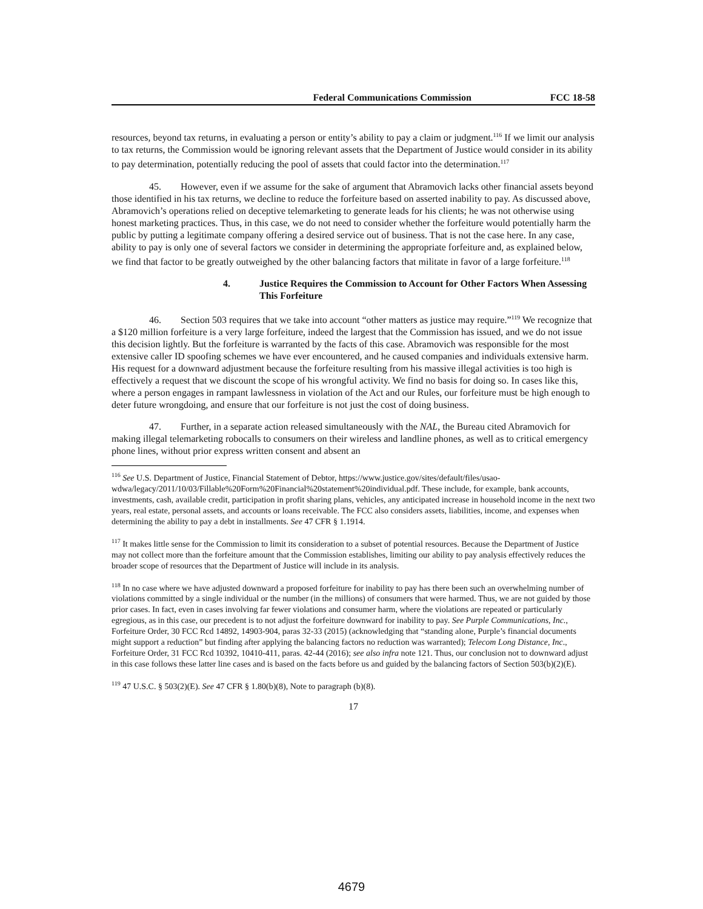Federal Communications Commission FCC 18-58
resources, beyond tax returns, in evaluating a person or entity’s ability to pay a claim or judgment.<sup>116</sup> If we limit our analysis to tax returns, the Commission would be ignoring relevant assets that the Department of Justice would consider in its ability to pay determination, potentially reducing the pool of assets that could factor into the determination.<sup>117</sup>
45. However, even if we assume for the sake of argument that Abramovich lacks other financial assets beyond those identified in his tax returns, we decline to reduce the forfeiture based on asserted inability to pay. As discussed above, Abramovich’s operations relied on deceptive telemarketing to generate leads for his clients; he was not otherwise using honest marketing practices. Thus, in this case, we do not need to consider whether the forfeiture would potentially harm the public by putting a legitimate company offering a desired service out of business. That is not the case here. In any case, ability to pay is only one of several factors we consider in determining the appropriate forfeiture and, as explained below, we find that factor to be greatly outweighed by the other balancing factors that militate in favor of a large forfeiture.<sup>118</sup>
4. Justice Requires the Commission to Account for Other Factors When Assessing This Forfeiture
46. Section 503 requires that we take into account “other matters as justice may require.”<sup>119</sup> We recognize that a $120 million forfeiture is a very large forfeiture, indeed the largest that the Commission has issued, and we do not issue this decision lightly. But the forfeiture is warranted by the facts of this case. Abramovich was responsible for the most extensive caller ID spoofing schemes we have ever encountered, and he caused companies and individuals extensive harm. His request for a downward adjustment because the forfeiture resulting from his massive illegal activities is too high is effectively a request that we discount the scope of his wrongful activity. We find no basis for doing so. In cases like this, where a person engages in rampant lawlessness in violation of the Act and our Rules, our forfeiture must be high enough to deter future wrongdoing, and ensure that our forfeiture is not just the cost of doing business.
47. Further, in a separate action released simultaneously with the NAL, the Bureau cited Abramovich for making illegal telemarketing robocalls to consumers on their wireless and landline phones, as well as to critical emergency phone lines, without prior express written consent and absent an
<sup>116</sup> See U.S. Department of Justice, Financial Statement of Debtor, https://www.justice.gov/sites/default/files/usao-wdwa/legacy/2011/10/03/Fillable%20Form%20Financial%20statement%20individual.pdf. These include, for example, bank accounts, investments, cash, available credit, participation in profit sharing plans, vehicles, any anticipated increase in household income in the next two years, real estate, personal assets, and accounts or loans receivable. The FCC also considers assets, liabilities, income, and expenses when determining the ability to pay a debt in installments. See 47 CFR § 1.1914.
<sup>117</sup> It makes little sense for the Commission to limit its consideration to a subset of potential resources. Because the Department of Justice may not collect more than the forfeiture amount that the Commission establishes, limiting our ability to pay analysis effectively reduces the broader scope of resources that the Department of Justice will include in its analysis.
<sup>118</sup> In no case where we have adjusted downward a proposed forfeiture for inability to pay has there been such an overwhelming number of violations committed by a single individual or the number (in the millions) of consumers that were harmed. Thus, we are not guided by those prior cases. In fact, even in cases involving far fewer violations and consumer harm, where the violations are repeated or particularly egregious, as in this case, our precedent is to not adjust the forfeiture downward for inability to pay. See Purple Communications, Inc., Forfeiture Order, 30 FCC Rcd 14892, 14903-904, paras 32-33 (2015) (acknowledging that “standing alone, Purple’s financial documents might support a reduction” but finding after applying the balancing factors no reduction was warranted); Telecom Long Distance, Inc., Forfeiture Order, 31 FCC Rcd 10392, 10410-411, paras. 42-44 (2016); see also infra note 121. Thus, our conclusion not to downward adjust in this case follows these latter line cases and is based on the facts before us and guided by the balancing factors of Section 503(b)(2)(E).
<sup>119</sup> 47 U.S.C. § 503(2)(E). See 47 CFR § 1.80(b)(8), Note to paragraph (b)(8).
17
4679